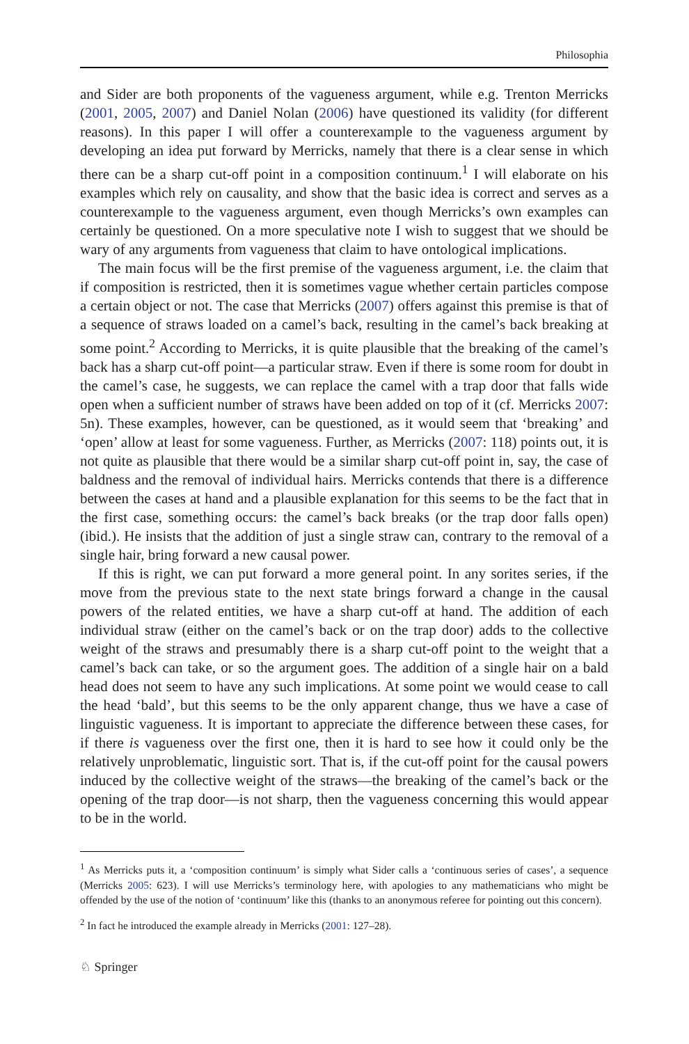Philosophia
and Sider are both proponents of the vagueness argument, while e.g. Trenton Merricks (2001, 2005, 2007) and Daniel Nolan (2006) have questioned its validity (for different reasons). In this paper I will offer a counterexample to the vagueness argument by developing an idea put forward by Merricks, namely that there is a clear sense in which there can be a sharp cut-off point in a composition continuum.<sup>1</sup> I will elaborate on his examples which rely on causality, and show that the basic idea is correct and serves as a counterexample to the vagueness argument, even though Merricks’s own examples can certainly be questioned. On a more speculative note I wish to suggest that we should be wary of any arguments from vagueness that claim to have ontological implications.
The main focus will be the first premise of the vagueness argument, i.e. the claim that if composition is restricted, then it is sometimes vague whether certain particles compose a certain object or not. The case that Merricks (2007) offers against this premise is that of a sequence of straws loaded on a camel’s back, resulting in the camel’s back breaking at some point.<sup>2</sup> According to Merricks, it is quite plausible that the breaking of the camel’s back has a sharp cut-off point—a particular straw. Even if there is some room for doubt in the camel’s case, he suggests, we can replace the camel with a trap door that falls wide open when a sufficient number of straws have been added on top of it (cf. Merricks 2007: 5n). These examples, however, can be questioned, as it would seem that ‘breaking’ and ‘open’ allow at least for some vagueness. Further, as Merricks (2007: 118) points out, it is not quite as plausible that there would be a similar sharp cut-off point in, say, the case of baldness and the removal of individual hairs. Merricks contends that there is a difference between the cases at hand and a plausible explanation for this seems to be the fact that in the first case, something occurs: the camel’s back breaks (or the trap door falls open) (ibid.). He insists that the addition of just a single straw can, contrary to the removal of a single hair, bring forward a new causal power.
If this is right, we can put forward a more general point. In any sorites series, if the move from the previous state to the next state brings forward a change in the causal powers of the related entities, we have a sharp cut-off at hand. The addition of each individual straw (either on the camel’s back or on the trap door) adds to the collective weight of the straws and presumably there is a sharp cut-off point to the weight that a camel’s back can take, or so the argument goes. The addition of a single hair on a bald head does not seem to have any such implications. At some point we would cease to call the head ‘bald’, but this seems to be the only apparent change, thus we have a case of linguistic vagueness. It is important to appreciate the difference between these cases, for if there is vagueness over the first one, then it is hard to see how it could only be the relatively unproblematic, linguistic sort. That is, if the cut-off point for the causal powers induced by the collective weight of the straws—the breaking of the camel’s back or the opening of the trap door—is not sharp, then the vagueness concerning this would appear to be in the world.
<sup>1</sup> As Merricks puts it, a ‘composition continuum’ is simply what Sider calls a ‘continuous series of cases’, a sequence (Merricks 2005: 623). I will use Merricks’s terminology here, with apologies to any mathematicians who might be offended by the use of the notion of ‘continuum’ like this (thanks to an anonymous referee for pointing out this concern).
<sup>2</sup> In fact he introduced the example already in Merricks (2001: 127–28).
♘ Springer